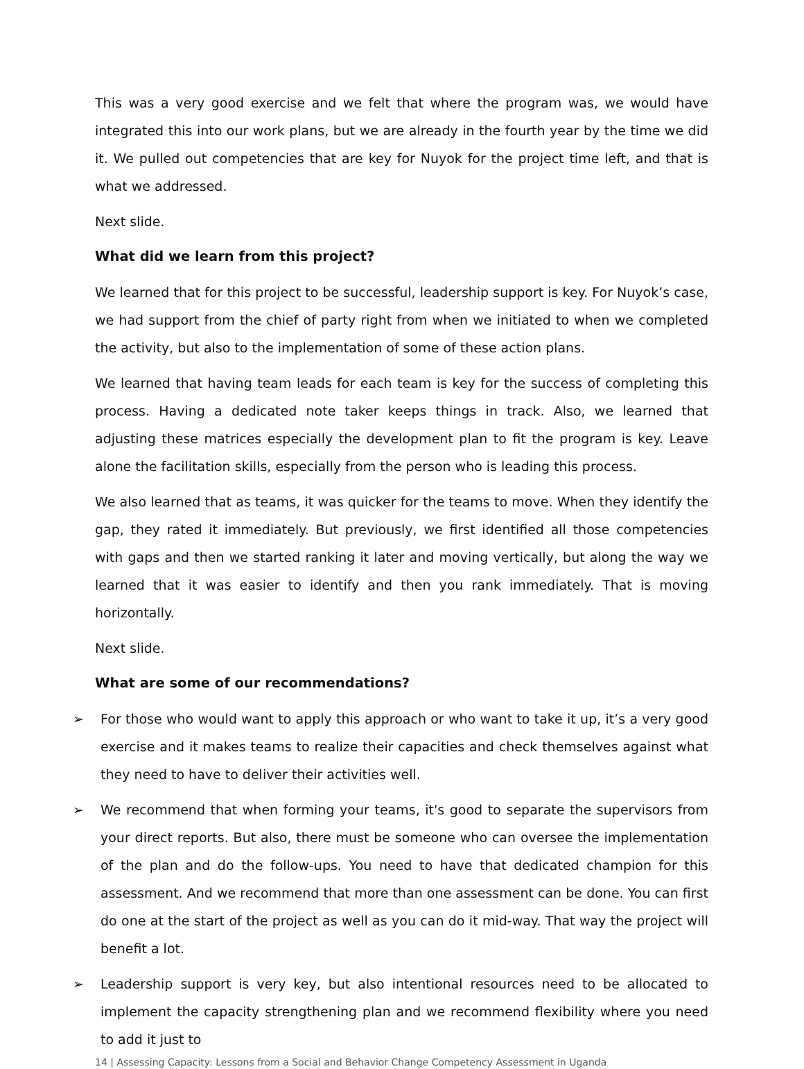This was a very good exercise and we felt that where the program was, we would have integrated this into our work plans, but we are already in the fourth year by the time we did it. We pulled out competencies that are key for Nuyok for the project time left, and that is what we addressed.
Next slide.
What did we learn from this project?
We learned that for this project to be successful, leadership support is key. For Nuyok’s case, we had support from the chief of party right from when we initiated to when we completed the activity, but also to the implementation of some of these action plans.
We learned that having team leads for each team is key for the success of completing this process. Having a dedicated note taker keeps things in track. Also, we learned that adjusting these matrices especially the development plan to fit the program is key. Leave alone the facilitation skills, especially from the person who is leading this process.
We also learned that as teams, it was quicker for the teams to move. When they identify the gap, they rated it immediately. But previously, we first identified all those competencies with gaps and then we started ranking it later and moving vertically, but along the way we learned that it was easier to identify and then you rank immediately. That is moving horizontally.
Next slide.
What are some of our recommendations?
➢ For those who would want to apply this approach or who want to take it up, it’s a very good exercise and it makes teams to realize their capacities and check themselves against what they need to have to deliver their activities well.
➢ We recommend that when forming your teams, it's good to separate the supervisors from your direct reports. But also, there must be someone who can oversee the implementation of the plan and do the follow-ups. You need to have that dedicated champion for this assessment. And we recommend that more than one assessment can be done. You can first do one at the start of the project as well as you can do it mid-way. That way the project will benefit a lot.
➢ Leadership support is very key, but also intentional resources need to be allocated to implement the capacity strengthening plan and we recommend flexibility where you need to add it just to
14 | Assessing Capacity: Lessons from a Social and Behavior Change Competency Assessment in Uganda